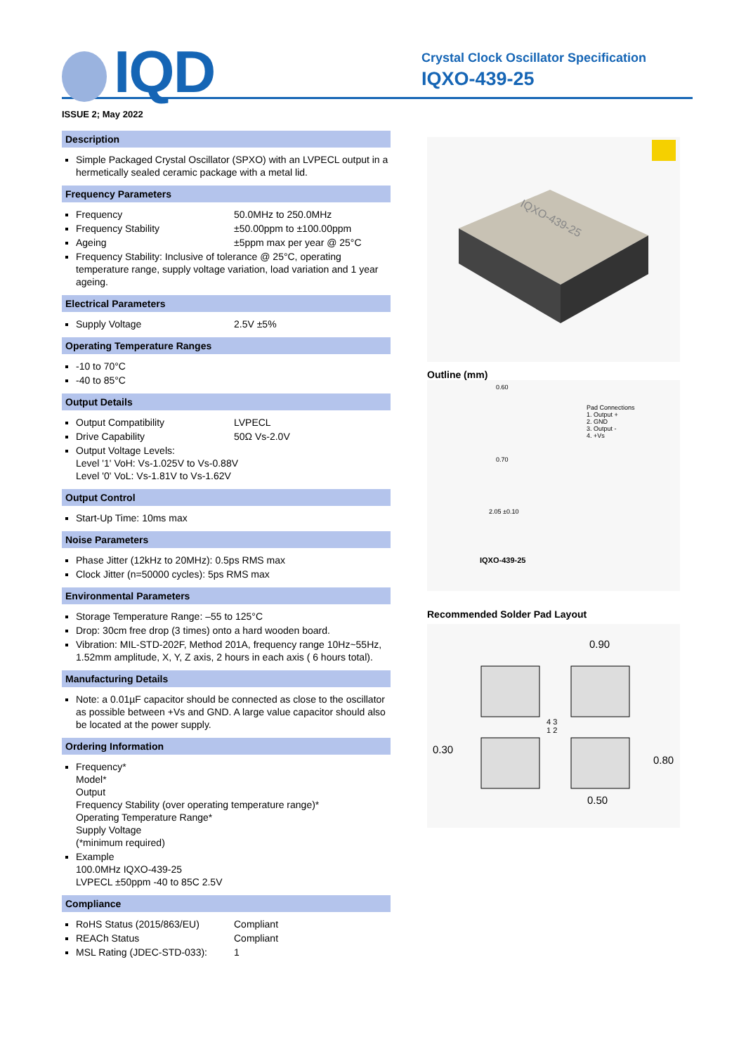IQD
Crystal Clock Oscillator Specification
IQXO-439-25
ISSUE 2; May 2022
Description
Simple Packaged Crystal Oscillator (SPXO) with an LVPECL output in a hermetically sealed ceramic package with a metal lid.
Frequency Parameters
Frequency 50.0MHz to 250.0MHz
Frequency Stability ±50.00ppm to ±100.00ppm
Ageing ±5ppm max per year @ 25°C
Frequency Stability: Inclusive of tolerance @ 25°C, operating temperature range, supply voltage variation, load variation and 1 year ageing.
Electrical Parameters
Supply Voltage 2.5V ±5%
Operating Temperature Ranges
-10 to 70°C
-40 to 85°C
Output Details
Output Compatibility LVPECL
Drive Capability 50Ω Vs-2.0V
Output Voltage Levels:
Level '1' VoH: Vs-1.025V to Vs-0.88V
Level '0' VoL: Vs-1.81V to Vs-1.62V
Output Control
Start-Up Time: 10ms max
Noise Parameters
Phase Jitter (12kHz to 20MHz): 0.5ps RMS max
Clock Jitter (n=50000 cycles): 5ps RMS max
Environmental Parameters
Storage Temperature Range: –55 to 125°C
Drop: 30cm free drop (3 times) onto a hard wooden board.
Vibration: MIL-STD-202F, Method 201A, frequency range 10Hz~55Hz, 1.52mm amplitude, X, Y, Z axis, 2 hours in each axis ( 6 hours total).
Manufacturing Details
Note: a 0.01µF capacitor should be connected as close to the oscillator as possible between +Vs and GND. A large value capacitor should also be located at the power supply.
Ordering Information
Frequency*
Model*
Output
Frequency Stability (over operating temperature range)*
Operating Temperature Range*
Supply Voltage
(*minimum required)
Example
100.0MHz IQXO-439-25
LVPECL ±50ppm -40 to 85C 2.5V
Compliance
RoHS Status (2015/863/EU) Compliant
REACh Status Compliant
MSL Rating (JDEC-STD-033): 1
IQXO-439-25
Outline (mm)
Pad Connections
1. Output +
2. GND
3. Output -
4. +Vs
0.60
0.70
2.05 ±0.10
IQXO-439-25
Recommended Solder Pad Layout
0.90
4 3
1 2
0.30
0.80
0.50